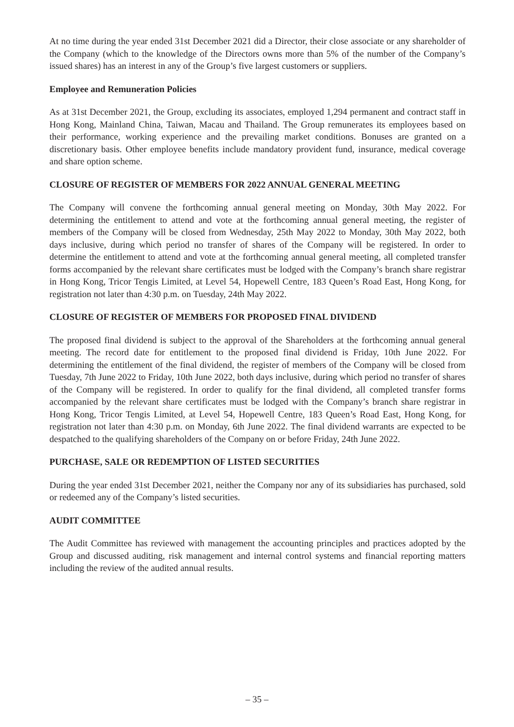At no time during the year ended 31st December 2021 did a Director, their close associate or any shareholder of the Company (which to the knowledge of the Directors owns more than 5% of the number of the Company’s issued shares) has an interest in any of the Group’s five largest customers or suppliers.
Employee and Remuneration Policies
As at 31st December 2021, the Group, excluding its associates, employed 1,294 permanent and contract staff in Hong Kong, Mainland China, Taiwan, Macau and Thailand. The Group remunerates its employees based on their performance, working experience and the prevailing market conditions. Bonuses are granted on a discretionary basis. Other employee benefits include mandatory provident fund, insurance, medical coverage and share option scheme.
CLOSURE OF REGISTER OF MEMBERS FOR 2022 ANNUAL GENERAL MEETING
The Company will convene the forthcoming annual general meeting on Monday, 30th May 2022. For determining the entitlement to attend and vote at the forthcoming annual general meeting, the register of members of the Company will be closed from Wednesday, 25th May 2022 to Monday, 30th May 2022, both days inclusive, during which period no transfer of shares of the Company will be registered. In order to determine the entitlement to attend and vote at the forthcoming annual general meeting, all completed transfer forms accompanied by the relevant share certificates must be lodged with the Company’s branch share registrar in Hong Kong, Tricor Tengis Limited, at Level 54, Hopewell Centre, 183 Queen’s Road East, Hong Kong, for registration not later than 4:30 p.m. on Tuesday, 24th May 2022.
CLOSURE OF REGISTER OF MEMBERS FOR PROPOSED FINAL DIVIDEND
The proposed final dividend is subject to the approval of the Shareholders at the forthcoming annual general meeting. The record date for entitlement to the proposed final dividend is Friday, 10th June 2022. For determining the entitlement of the final dividend, the register of members of the Company will be closed from Tuesday, 7th June 2022 to Friday, 10th June 2022, both days inclusive, during which period no transfer of shares of the Company will be registered. In order to qualify for the final dividend, all completed transfer forms accompanied by the relevant share certificates must be lodged with the Company’s branch share registrar in Hong Kong, Tricor Tengis Limited, at Level 54, Hopewell Centre, 183 Queen’s Road East, Hong Kong, for registration not later than 4:30 p.m. on Monday, 6th June 2022. The final dividend warrants are expected to be despatched to the qualifying shareholders of the Company on or before Friday, 24th June 2022.
PURCHASE, SALE OR REDEMPTION OF LISTED SECURITIES
During the year ended 31st December 2021, neither the Company nor any of its subsidiaries has purchased, sold or redeemed any of the Company’s listed securities.
AUDIT COMMITTEE
The Audit Committee has reviewed with management the accounting principles and practices adopted by the Group and discussed auditing, risk management and internal control systems and financial reporting matters including the review of the audited annual results.
– 35 –